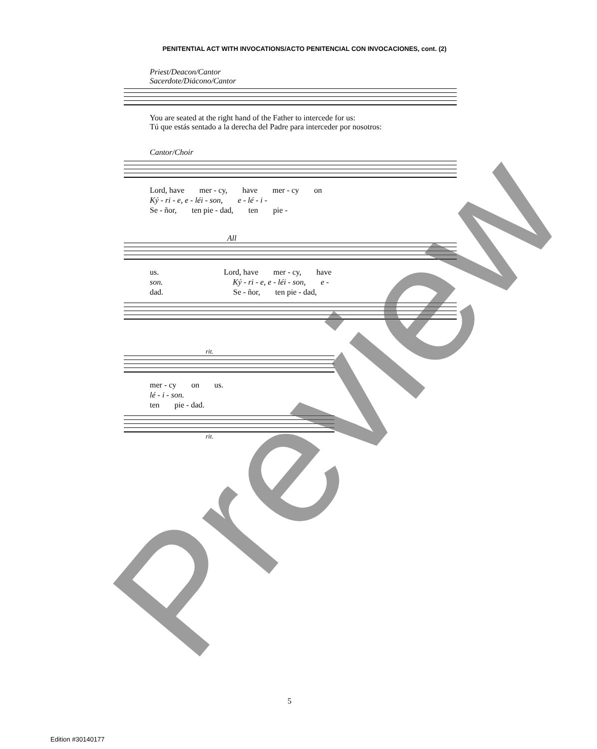PENITENTIAL ACT WITH INVOCATIONS/ACTO PENITENCIAL CON INVOCACIONES, cont. (2)
Priest/Deacon/Cantor
Sacerdote/Diácono/Cantor
You are seated at the right hand of the Father to intercede for us:
Tú que estás sentado a la derecha del Padre para interceder por nosotros:
Cantor/Choir
Lord, have mer - cy, have mer - cy on
Ký - ri - e, e - léi - son, e - lé - i -
Se - ñor, ten pie - dad, ten pie -
All
us. Lord, have mer - cy, have
son. Ký - ri - e, e - léi - son, e -
dad. Se - ñor, ten pie - dad,
rit.
mer - cy on us.
lé - i - son.
ten pie - dad.
rit.
Preview 5
Edition #30140177